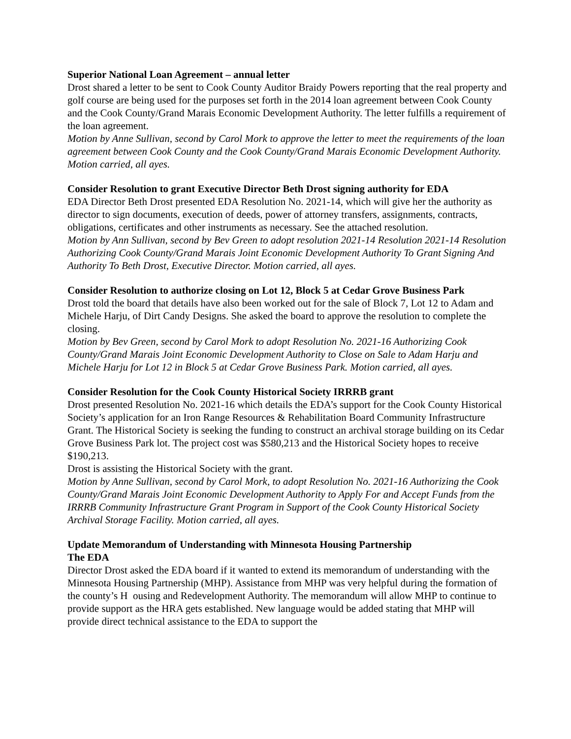Superior National Loan Agreement – annual letter
Drost shared a letter to be sent to Cook County Auditor Braidy Powers reporting that the real property and golf course are being used for the purposes set forth in the 2014 loan agreement between Cook County and the Cook County/Grand Marais Economic Development Authority. The letter fulfills a requirement of the loan agreement.
Motion by Anne Sullivan, second by Carol Mork to approve the letter to meet the requirements of the loan agreement between Cook County and the Cook County/Grand Marais Economic Development Authority. Motion carried, all ayes.
Consider Resolution to grant Executive Director Beth Drost signing authority for EDA
EDA Director Beth Drost presented EDA Resolution No. 2021-14, which will give her the authority as director to sign documents, execution of deeds, power of attorney transfers, assignments, contracts, obligations, certificates and other instruments as necessary. See the attached resolution.
Motion by Ann Sullivan, second by Bev Green to adopt resolution 2021-14 Resolution 2021-14 Resolution Authorizing Cook County/Grand Marais Joint Economic Development Authority To Grant Signing And Authority To Beth Drost, Executive Director. Motion carried, all ayes.
Consider Resolution to authorize closing on Lot 12, Block 5 at Cedar Grove Business Park
Drost told the board that details have also been worked out for the sale of Block 7, Lot 12 to Adam and Michele Harju, of Dirt Candy Designs. She asked the board to approve the resolution to complete the closing.
Motion by Bev Green, second by Carol Mork to adopt Resolution No. 2021-16 Authorizing Cook County/Grand Marais Joint Economic Development Authority to Close on Sale to Adam Harju and Michele Harju for Lot 12 in Block 5 at Cedar Grove Business Park. Motion carried, all ayes.
Consider Resolution for the Cook County Historical Society IRRRB grant
Drost presented Resolution No. 2021-16 which details the EDA’s support for the Cook County Historical Society’s application for an Iron Range Resources & Rehabilitation Board Community Infrastructure Grant. The Historical Society is seeking the funding to construct an archival storage building on its Cedar Grove Business Park lot. The project cost was $580,213 and the Historical Society hopes to receive $190,213.
Drost is assisting the Historical Society with the grant.
Motion by Anne Sullivan, second by Carol Mork, to adopt Resolution No. 2021-16 Authorizing the Cook County/Grand Marais Joint Economic Development Authority to Apply For and Accept Funds from the IRRRB Community Infrastructure Grant Program in Support of the Cook County Historical Society Archival Storage Facility. Motion carried, all ayes.
Update Memorandum of Understanding with Minnesota Housing Partnership
The EDA
Director Drost asked the EDA board if it wanted to extend its memorandum of understanding with the Minnesota Housing Partnership (MHP). Assistance from MHP was very helpful during the formation of the county’s H ousing and Redevelopment Authority. The memorandum will allow MHP to continue to provide support as the HRA gets established. New language would be added stating that MHP will provide direct technical assistance to the EDA to support the